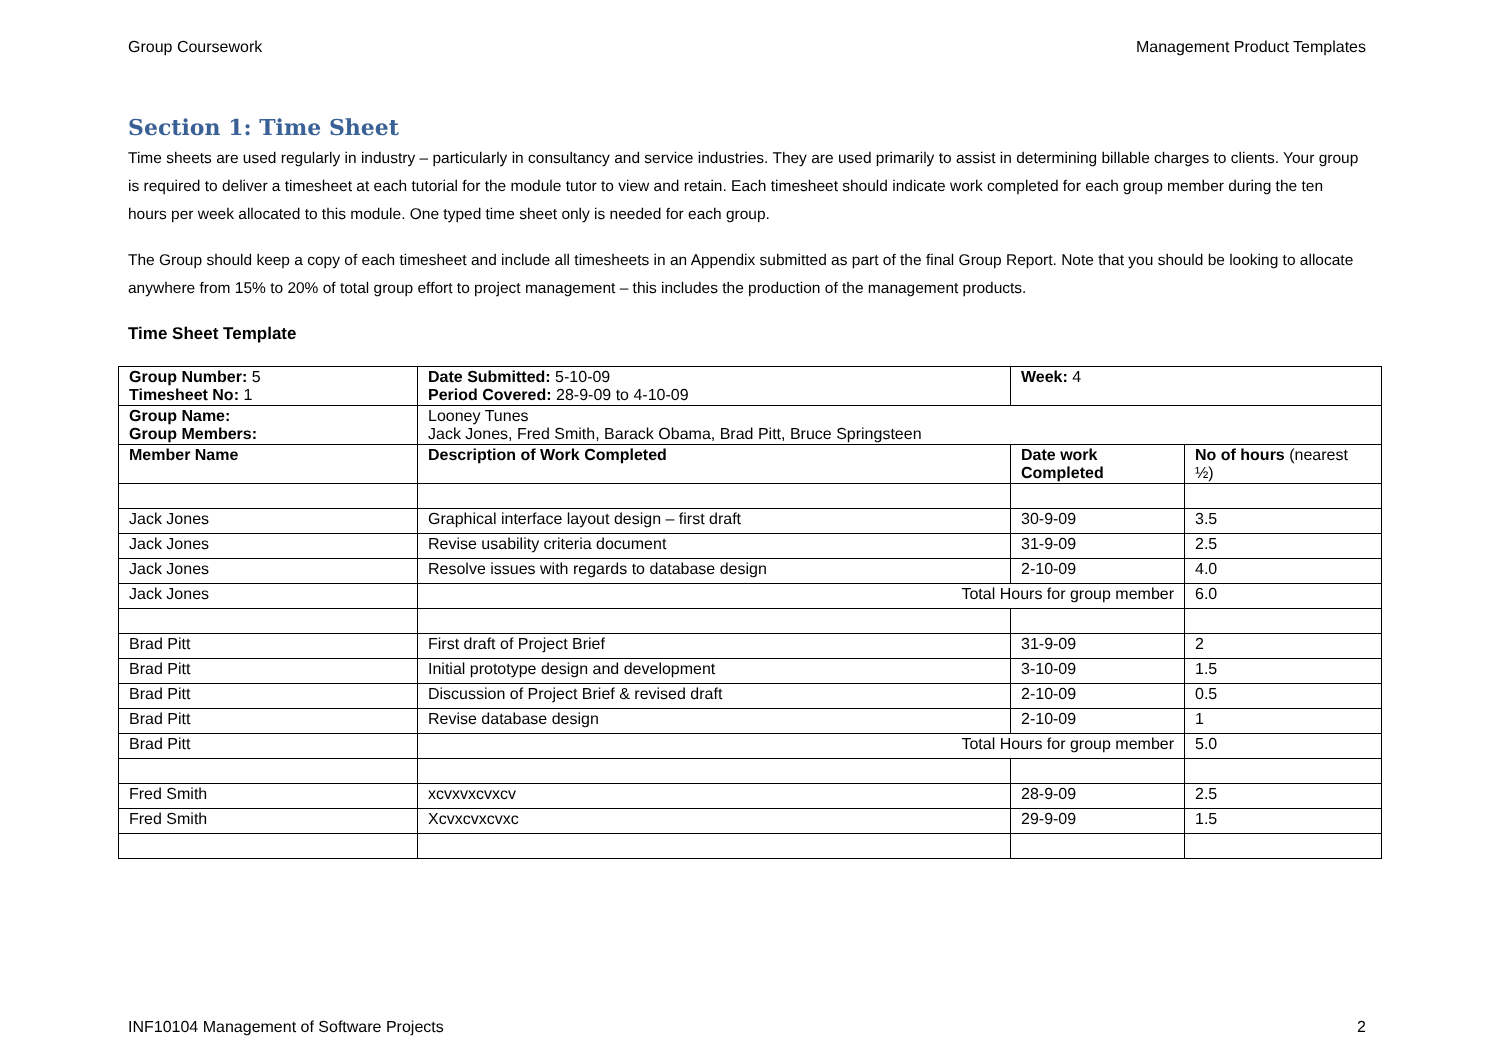Group Coursework Management Product Templates
Section 1: Time Sheet
Time sheets are used regularly in industry – particularly in consultancy and service industries. They are used primarily to assist in determining billable charges to clients. Your group is required to deliver a timesheet at each tutorial for the module tutor to view and retain. Each timesheet should indicate work completed for each group member during the ten hours per week allocated to this module. One typed time sheet only is needed for each group.
The Group should keep a copy of each timesheet and include all timesheets in an Appendix submitted as part of the final Group Report. Note that you should be looking to allocate anywhere from 15% to 20% of total group effort to project management – this includes the production of the management products.
Time Sheet Template
| Group Number: 5 Timesheet No: 1 | Date Submitted: 5-10-09 Period Covered: 28-9-09 to 4-10-09 | Week: 4 | |
| Group Name: Group Members: | Looney Tunes Jack Jones, Fred Smith, Barack Obama, Brad Pitt, Bruce Springsteen | | |
| Member Name | Description of Work Completed | Date work Completed | No of hours (nearest ½) |
| Jack Jones | Graphical interface layout design – first draft | 30-9-09 | 3.5 |
| Jack Jones | Revise usability criteria document | 31-9-09 | 2.5 |
| Jack Jones | Resolve issues with regards to database design | 2-10-09 | 4.0 |
| Jack Jones | Total Hours for group member | | 6.0 |
| Brad Pitt | First draft of Project Brief | 31-9-09 | 2 |
| Brad Pitt | Initial prototype design and development | 3-10-09 | 1.5 |
| Brad Pitt | Discussion of Project Brief & revised draft | 2-10-09 | 0.5 |
| Brad Pitt | Revise database design | 2-10-09 | 1 |
| Brad Pitt | Total Hours for group member | | 5.0 |
| Fred Smith | xcvxvxcvxcv | 28-9-09 | 2.5 |
| Fred Smith | Xcvxcvxcvxc | 29-9-09 | 1.5 |
INF10104 Management of Software Projects 2